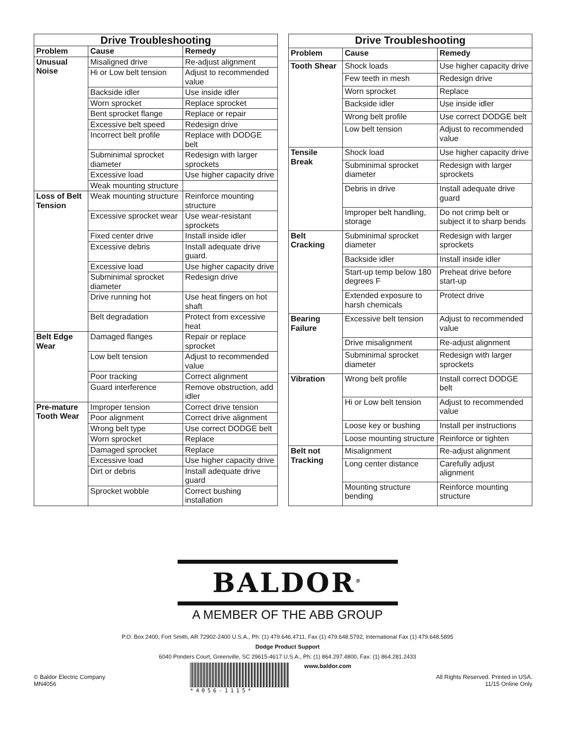| Drive Troubleshooting | | |
| --- | --- | --- |
| Problem | Cause | Remedy |
| Unusual Noise | Misaligned drive | Re-adjust alignment |
| | Hi or Low belt tension | Adjust to recommended value |
| | Backside idler | Use inside idler |
| | Worn sprocket | Replace sprocket |
| | Bent sprocket flange | Replace or repair |
| | Excessive belt speed | Redesign drive |
| | Incorrect belt profile | Replace with DODGE belt |
| | Subminimal sprocket diameter | Redesign with larger sprockets |
| | Excessive load | Use higher capacity drive |
| | Weak mounting structure | |
| Loss of Belt Tension | Weak mounting structure | Reinforce mounting structure |
| | Excessive sprocket wear | Use wear-resistant sprockets |
| | Fixed center drive | Install inside idler |
| | Excessive debris | Install adequate drive guard. |
| | Excessive load | Use higher capacity drive |
| | Subminimal sprocket diameter | Redesign drive |
| | Drive running hot | Use heat fingers on hot shaft |
| | Belt degradation | Protect from excessive heat |
| Belt Edge Wear | Damaged flanges | Repair or replace sprocket |
| | Low belt tension | Adjust to recommended value |
| | Poor tracking | Correct alignment |
| | Guard interference | Remove obstruction, add idler |
| Pre-mature Tooth Wear | Improper tension | Correct drive tension |
| | Poor alignment | Correct drive alignment |
| | Wrong belt type | Use correct DODGE belt |
| | Worn sprocket | Replace |
| | Damaged sprocket | Replace |
| | Excessive load | Use higher capacity drive |
| | Dirt or debris | Install adequate drive guard |
| | Sprocket wobble | Correct bushing installation |
| Drive Troubleshooting | | |
| --- | --- | --- |
| Problem | Cause | Remedy |
| Tooth Shear | Shock loads | Use higher capacity drive |
| | Few teeth in mesh | Redesign drive |
| | Worn sprocket | Replace |
| | Backside idler | Use inside idler |
| | Wrong belt profile | Use correct DODGE belt |
| | Low belt tension | Adjust to recommended value |
| Tensile Break | Shock load | Use higher capacity drive |
| | Subminimal sprocket diameter | Redesign with larger sprockets |
| | Debris in drive | Install adequate drive guard |
| | Improper belt handling, storage | Do not crimp belt or subject it to sharp bends |
| Belt Cracking | Subminimal sprocket diameter | Redesign with larger sprockets |
| | Backside idler | Install inside idler |
| | Start-up temp below 180 degrees F | Preheat drive before start-up |
| | Extended exposure to harsh chemicals | Protect drive |
| Bearing Failure | Excessive belt tension | Adjust to recommended value |
| | Drive misalignment | Re-adjust alignment |
| | Subminimal sprocket diameter | Redesign with larger sprockets |
| Vibration | Wrong belt profile | Install correct DODGE belt |
| | Hi or Low belt tension | Adjust to recommended value |
| | Loose key or bushing | Install per instructions |
| | Loose mounting structure | Reinforce or tighten |
| Belt not Tracking | Misalignment | Re-adjust alignment |
| | Long center distance | Carefully adjust alignment |
| | Mounting structure bending | Reinforce mounting structure |
BALDOR<sup>®</sup>
A MEMBER OF THE ABB GROUP
P.O. Box 2400, Fort Smith, AR 72902-2400 U.S.A., Ph: (1) 479.646.4711, Fax (1) 479.648.5792, International Fax (1) 479.648.5895
Dodge Product Support
6040 Ponders Court, Greenville, SC 29615-4617 U.S.A., Ph: (1) 864.297.4800, Fax: (1) 864.281.2433
© Baldor Electric Company
MN4056
*4056-1115* www.baldor.com
All Rights Reserved. Printed in USA.
11/15 Online Only